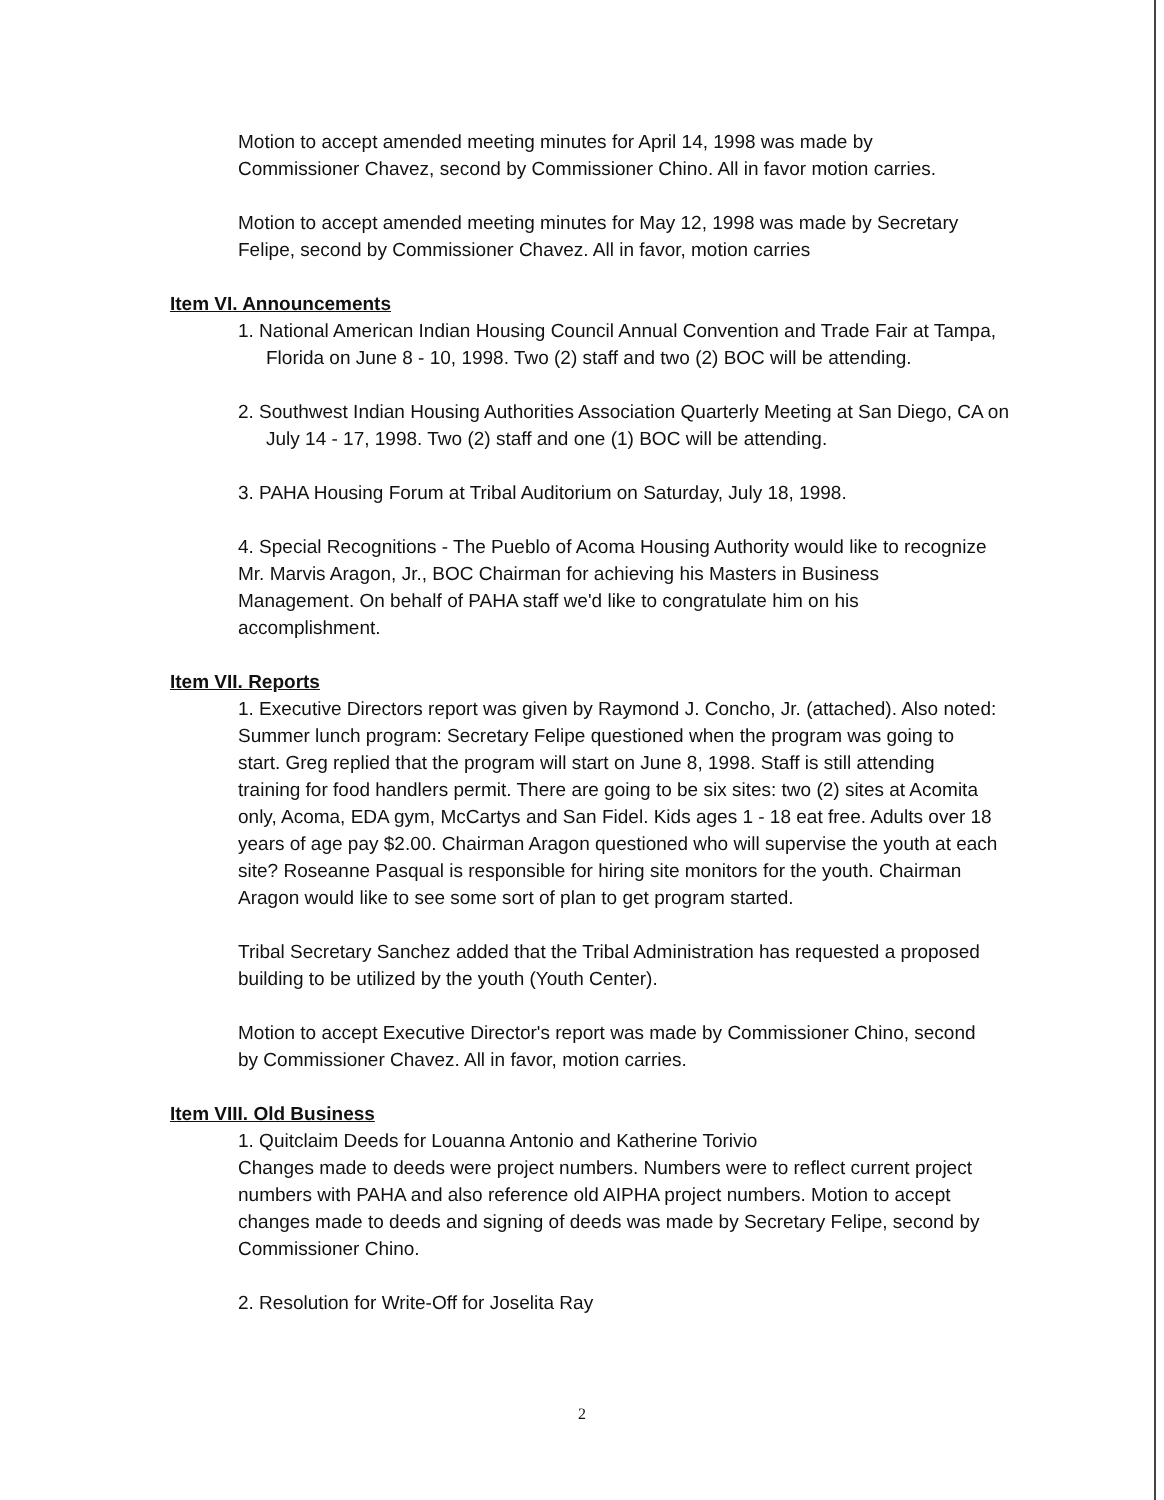Motion to accept amended meeting minutes for April 14, 1998 was made by Commissioner Chavez, second by Commissioner Chino. All in favor motion carries.
Motion to accept amended meeting minutes for May 12, 1998 was made by Secretary Felipe, second by Commissioner Chavez. All in favor, motion carries
Item VI. Announcements
1. National American Indian Housing Council Annual Convention and Trade Fair at Tampa, Florida on June 8 - 10, 1998. Two (2) staff and two (2) BOC will be attending.
2. Southwest Indian Housing Authorities Association Quarterly Meeting at San Diego, CA on July 14 - 17, 1998. Two (2) staff and one (1) BOC will be attending.
3. PAHA Housing Forum at Tribal Auditorium on Saturday, July 18, 1998.
4. Special Recognitions - The Pueblo of Acoma Housing Authority would like to recognize Mr. Marvis Aragon, Jr., BOC Chairman for achieving his Masters in Business Management. On behalf of PAHA staff we'd like to congratulate him on his accomplishment.
Item VII. Reports
1. Executive Directors report was given by Raymond J. Concho, Jr. (attached). Also noted: Summer lunch program: Secretary Felipe questioned when the program was going to start. Greg replied that the program will start on June 8, 1998. Staff is still attending training for food handlers permit. There are going to be six sites: two (2) sites at Acomita only, Acoma, EDA gym, McCartys and San Fidel. Kids ages 1 - 18 eat free. Adults over 18 years of age pay $2.00. Chairman Aragon questioned who will supervise the youth at each site? Roseanne Pasqual is responsible for hiring site monitors for the youth. Chairman Aragon would like to see some sort of plan to get program started.
Tribal Secretary Sanchez added that the Tribal Administration has requested a proposed building to be utilized by the youth (Youth Center).
Motion to accept Executive Director's report was made by Commissioner Chino, second by Commissioner Chavez. All in favor, motion carries.
Item VIII. Old Business
1. Quitclaim Deeds for Louanna Antonio and Katherine Torivio
Changes made to deeds were project numbers. Numbers were to reflect current project numbers with PAHA and also reference old AIPHA project numbers. Motion to accept changes made to deeds and signing of deeds was made by Secretary Felipe, second by Commissioner Chino.
2. Resolution for Write-Off for Joselita Ray
2